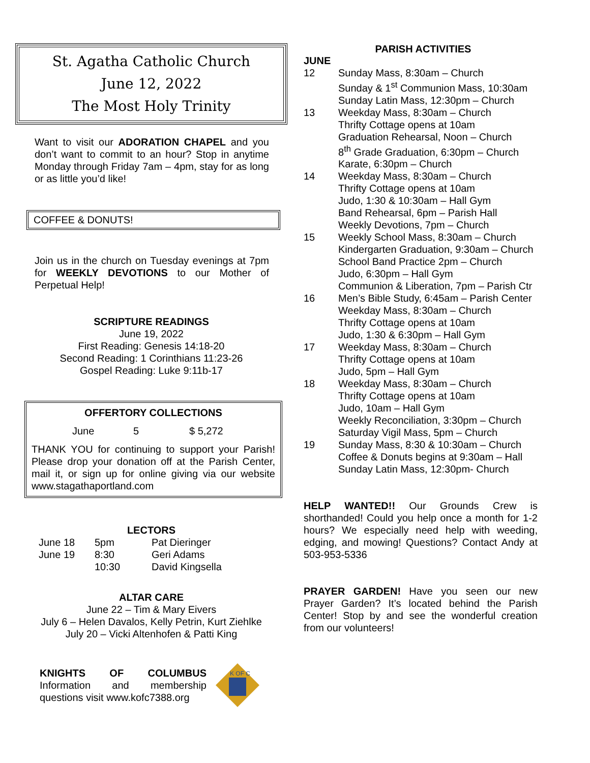St. Agatha Catholic Church
June 12, 2022
The Most Holy Trinity
Want to visit our ADORATION CHAPEL and you don’t want to commit to an hour? Stop in anytime Monday through Friday 7am – 4pm, stay for as long or as little you’d like!
COFFEE & DONUTS!
Join us in the church on Tuesday evenings at 7pm for WEEKLY DEVOTIONS to our Mother of Perpetual Help!
SCRIPTURE READINGS
June 19, 2022
First Reading: Genesis 14:18-20
Second Reading: 1 Corinthians 11:23-26
Gospel Reading: Luke 9:11b-17
OFFERTORY COLLECTIONS
| June | 5 | $ 5,272 |
THANK YOU for continuing to support your Parish! Please drop your donation off at the Parish Center, mail it, or sign up for online giving via our website www.stagathaportland.com
LECTORS
| June 18 | 5pm | Pat Dieringer |
| June 19 | 8:30 | Geri Adams |
| | 10:30 | David Kingsella |
ALTAR CARE
June 22 – Tim & Mary Eivers
July 6 – Helen Davalos, Kelly Petrin, Kurt Ziehlke
July 20 – Vicki Altenhofen & Patti King
KNIGHTS OF COLUMBUS Information and membership questions visit www.kofc7388.org
K OF C
PARISH ACTIVITIES
JUNE
| 12 | Sunday Mass, 8:30am – Church Sunday & 1<sup>st</sup> Communion Mass, 10:30am Sunday Latin Mass, 12:30pm – Church |
| 13 | Weekday Mass, 8:30am – Church Thrifty Cottage opens at 10am Graduation Rehearsal, Noon – Church 8<sup>th</sup> Grade Graduation, 6:30pm – Church Karate, 6:30pm – Church |
| 14 | Weekday Mass, 8:30am – Church Thrifty Cottage opens at 10am Judo, 1:30 & 10:30am – Hall Gym Band Rehearsal, 6pm – Parish Hall Weekly Devotions, 7pm – Church |
| 15 | Weekly School Mass, 8:30am – Church Kindergarten Graduation, 9:30am – Church School Band Practice 2pm – Church Judo, 6:30pm – Hall Gym Communion & Liberation, 7pm – Parish Ctr |
| 16 | Men’s Bible Study, 6:45am – Parish Center Weekday Mass, 8:30am – Church Thrifty Cottage opens at 10am Judo, 1:30 & 6:30pm – Hall Gym |
| 17 | Weekday Mass, 8:30am – Church Thrifty Cottage opens at 10am Judo, 5pm – Hall Gym |
| 18 | Weekday Mass, 8:30am – Church Thrifty Cottage opens at 10am Judo, 10am – Hall Gym Weekly Reconciliation, 3:30pm – Church Saturday Vigil Mass, 5pm – Church |
| 19 | Sunday Mass, 8:30 & 10:30am – Church Coffee & Donuts begins at 9:30am – Hall Sunday Latin Mass, 12:30pm- Church |
HELP WANTED!! Our Grounds Crew is shorthanded! Could you help once a month for 1-2 hours? We especially need help with weeding, edging, and mowing! Questions? Contact Andy at 503-953-5336
PRAYER GARDEN! Have you seen our new Prayer Garden? It’s located behind the Parish Center! Stop by and see the wonderful creation from our volunteers!